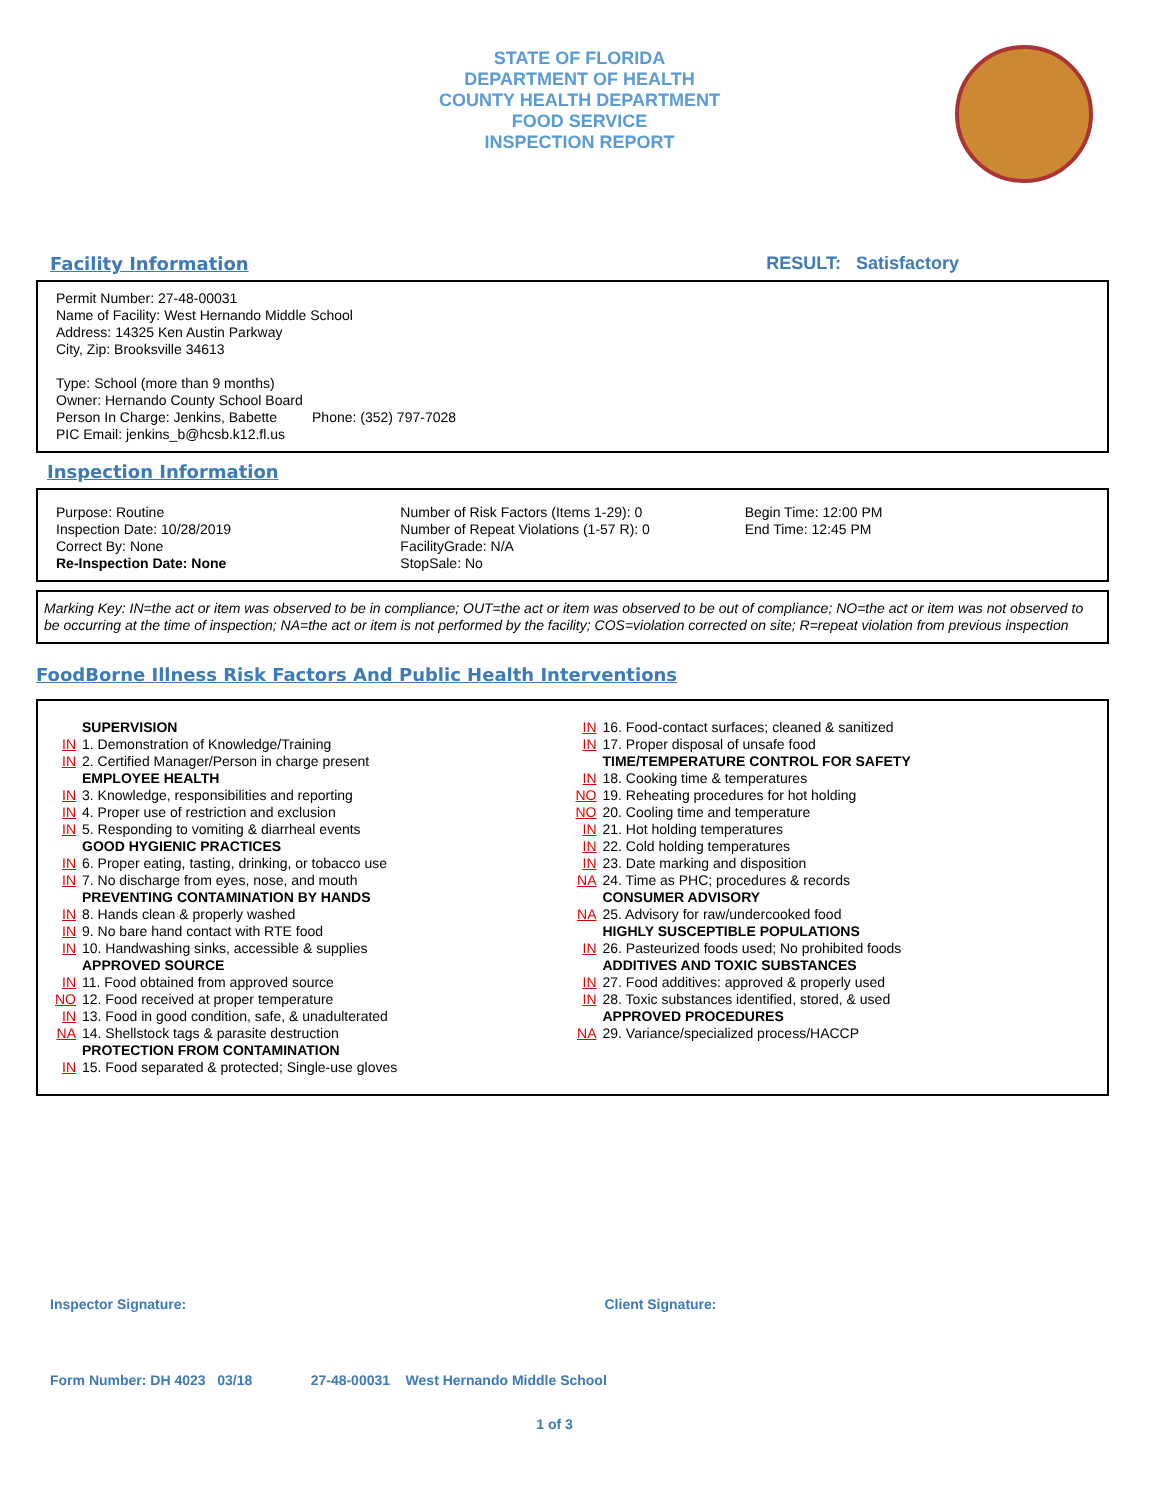STATE OF FLORIDA
DEPARTMENT OF HEALTH
COUNTY HEALTH DEPARTMENT
FOOD SERVICE
INSPECTION REPORT
Facility Information RESULT: Satisfactory
Permit Number: 27-48-00031
Name of Facility: West Hernando Middle School
Address: 14325 Ken Austin Parkway
City, Zip: Brooksville 34613
Type: School (more than 9 months)
Owner: Hernando County School Board
Person In Charge: Jenkins, Babette Phone: (352) 797-7028
PIC Email: jenkins_b@hcsb.k12.fl.us
Inspection Information
Purpose: Routine
Inspection Date: 10/28/2019
Correct By: None
Re-Inspection Date: None
Number of Risk Factors (Items 1-29): 0
Number of Repeat Violations (1-57 R): 0
FacilityGrade: N/A
StopSale: No
Begin Time: 12:00 PM
End Time: 12:45 PM
Marking Key: IN=the act or item was observed to be in compliance; OUT=the act or item was observed to be out of compliance; NO=the act or item was not observed to be occurring at the time of inspection; NA=the act or item is not performed by the facility; COS=violation corrected on site; R=repeat violation from previous inspection
FoodBorne Illness Risk Factors And Public Health Interventions
SUPERVISION
IN 1. Demonstration of Knowledge/Training
IN 2. Certified Manager/Person in charge present
EMPLOYEE HEALTH
IN 3. Knowledge, responsibilities and reporting
IN 4. Proper use of restriction and exclusion
IN 5. Responding to vomiting & diarrheal events
GOOD HYGIENIC PRACTICES
IN 6. Proper eating, tasting, drinking, or tobacco use
IN 7. No discharge from eyes, nose, and mouth
PREVENTING CONTAMINATION BY HANDS
IN 8. Hands clean & properly washed
IN 9. No bare hand contact with RTE food
IN 10. Handwashing sinks, accessible & supplies
APPROVED SOURCE
IN 11. Food obtained from approved source
NO 12. Food received at proper temperature
IN 13. Food in good condition, safe, & unadulterated
NA 14. Shellstock tags & parasite destruction
PROTECTION FROM CONTAMINATION
IN 15. Food separated & protected; Single-use gloves
IN 16. Food-contact surfaces; cleaned & sanitized
IN 17. Proper disposal of unsafe food
TIME/TEMPERATURE CONTROL FOR SAFETY
IN 18. Cooking time & temperatures
NO 19. Reheating procedures for hot holding
NO 20. Cooling time and temperature
IN 21. Hot holding temperatures
IN 22. Cold holding temperatures
IN 23. Date marking and disposition
NA 24. Time as PHC; procedures & records
CONSUMER ADVISORY
NA 25. Advisory for raw/undercooked food
HIGHLY SUSCEPTIBLE POPULATIONS
IN 26. Pasteurized foods used; No prohibited foods
ADDITIVES AND TOXIC SUBSTANCES
IN 27. Food additives: approved & properly used
IN 28. Toxic substances identified, stored, & used
APPROVED PROCEDURES
NA 29. Variance/specialized process/HACCP
Inspector Signature: Client Signature:
Form Number: DH 4023 03/18 27-48-00031 West Hernando Middle School
1 of 3